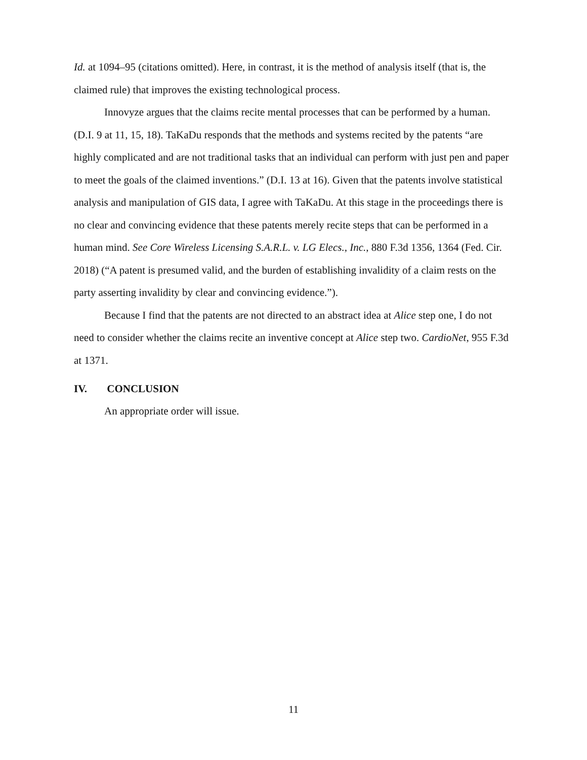Id. at 1094–95 (citations omitted). Here, in contrast, it is the method of analysis itself (that is, the claimed rule) that improves the existing technological process.
Innovyze argues that the claims recite mental processes that can be performed by a human. (D.I. 9 at 11, 15, 18). TaKaDu responds that the methods and systems recited by the patents “are highly complicated and are not traditional tasks that an individual can perform with just pen and paper to meet the goals of the claimed inventions.” (D.I. 13 at 16). Given that the patents involve statistical analysis and manipulation of GIS data, I agree with TaKaDu. At this stage in the proceedings there is no clear and convincing evidence that these patents merely recite steps that can be performed in a human mind. See Core Wireless Licensing S.A.R.L. v. LG Elecs., Inc., 880 F.3d 1356, 1364 (Fed. Cir. 2018) (“A patent is presumed valid, and the burden of establishing invalidity of a claim rests on the party asserting invalidity by clear and convincing evidence.”).
Because I find that the patents are not directed to an abstract idea at Alice step one, I do not need to consider whether the claims recite an inventive concept at Alice step two. CardioNet, 955 F.3d at 1371.
IV. CONCLUSION
An appropriate order will issue.
11